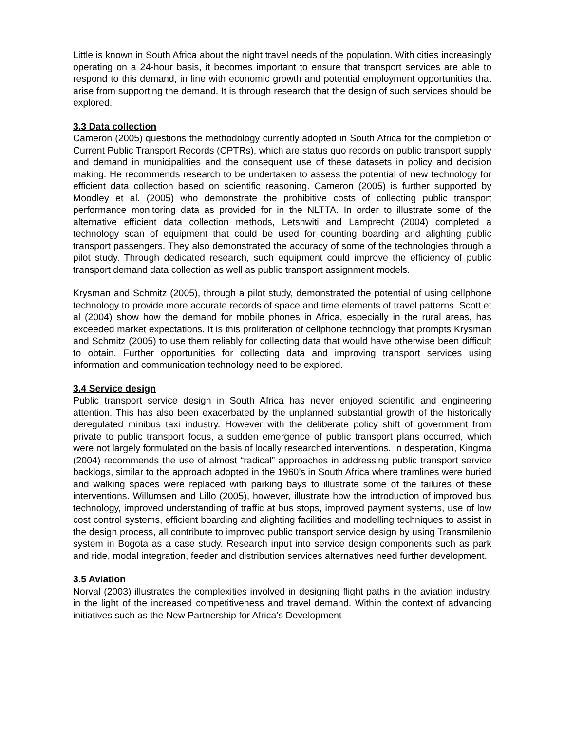Little is known in South Africa about the night travel needs of the population. With cities increasingly operating on a 24-hour basis, it becomes important to ensure that transport services are able to respond to this demand, in line with economic growth and potential employment opportunities that arise from supporting the demand. It is through research that the design of such services should be explored.
3.3 Data collection
Cameron (2005) questions the methodology currently adopted in South Africa for the completion of Current Public Transport Records (CPTRs), which are status quo records on public transport supply and demand in municipalities and the consequent use of these datasets in policy and decision making. He recommends research to be undertaken to assess the potential of new technology for efficient data collection based on scientific reasoning. Cameron (2005) is further supported by Moodley et al. (2005) who demonstrate the prohibitive costs of collecting public transport performance monitoring data as provided for in the NLTTA. In order to illustrate some of the alternative efficient data collection methods, Letshwiti and Lamprecht (2004) completed a technology scan of equipment that could be used for counting boarding and alighting public transport passengers. They also demonstrated the accuracy of some of the technologies through a pilot study. Through dedicated research, such equipment could improve the efficiency of public transport demand data collection as well as public transport assignment models.
Krysman and Schmitz (2005), through a pilot study, demonstrated the potential of using cellphone technology to provide more accurate records of space and time elements of travel patterns. Scott et al (2004) show how the demand for mobile phones in Africa, especially in the rural areas, has exceeded market expectations. It is this proliferation of cellphone technology that prompts Krysman and Schmitz (2005) to use them reliably for collecting data that would have otherwise been difficult to obtain. Further opportunities for collecting data and improving transport services using information and communication technology need to be explored.
3.4 Service design
Public transport service design in South Africa has never enjoyed scientific and engineering attention. This has also been exacerbated by the unplanned substantial growth of the historically deregulated minibus taxi industry. However with the deliberate policy shift of government from private to public transport focus, a sudden emergence of public transport plans occurred, which were not largely formulated on the basis of locally researched interventions. In desperation, Kingma (2004) recommends the use of almost “radical” approaches in addressing public transport service backlogs, similar to the approach adopted in the 1960’s in South Africa where tramlines were buried and walking spaces were replaced with parking bays to illustrate some of the failures of these interventions. Willumsen and Lillo (2005), however, illustrate how the introduction of improved bus technology, improved understanding of traffic at bus stops, improved payment systems, use of low cost control systems, efficient boarding and alighting facilities and modelling techniques to assist in the design process, all contribute to improved public transport service design by using Transmilenio system in Bogota as a case study. Research input into service design components such as park and ride, modal integration, feeder and distribution services alternatives need further development.
3.5 Aviation
Norval (2003) illustrates the complexities involved in designing flight paths in the aviation industry, in the light of the increased competitiveness and travel demand. Within the context of advancing initiatives such as the New Partnership for Africa’s Development